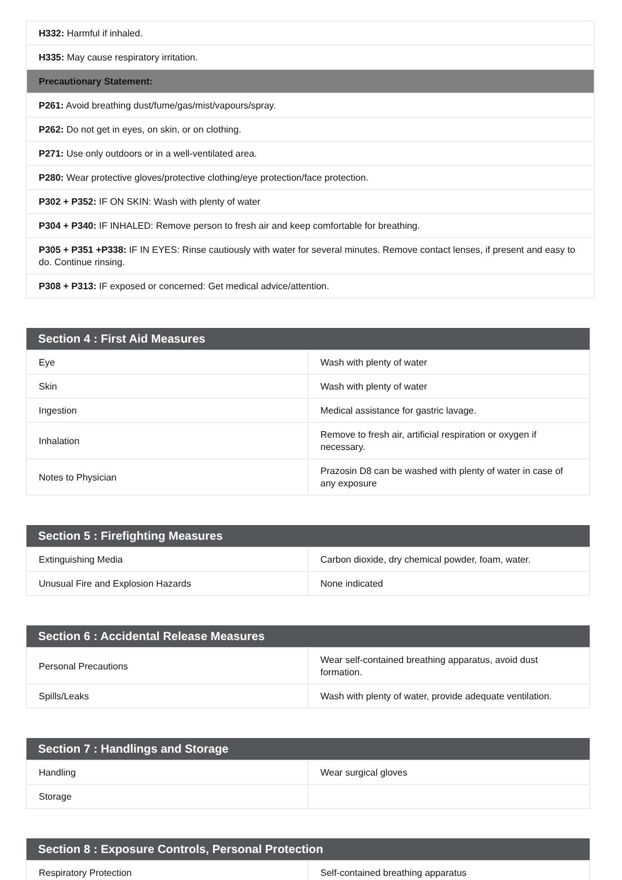| H332: Harmful if inhaled. |
| H335: May cause respiratory irritation. |
| Precautionary Statement: |
| P261: Avoid breathing dust/fume/gas/mist/vapours/spray. |
| P262: Do not get in eyes, on skin, or on clothing. |
| P271: Use only outdoors or in a well-ventilated area. |
| P280: Wear protective gloves/protective clothing/eye protection/face protection. |
| P302 + P352: IF ON SKIN: Wash with plenty of water |
| P304 + P340: IF INHALED: Remove person to fresh air and keep comfortable for breathing. |
| P305 + P351 +P338: IF IN EYES: Rinse cautiously with water for several minutes. Remove contact lenses, if present and easy to do. Continue rinsing. |
| P308 + P313: IF exposed or concerned: Get medical advice/attention. |
| Section 4 : First Aid Measures | |
| --- | --- |
| Eye | Wash with plenty of water |
| Skin | Wash with plenty of water |
| Ingestion | Medical assistance for gastric lavage. |
| Inhalation | Remove to fresh air, artificial respiration or oxygen if necessary. |
| Notes to Physician | Prazosin D8 can be washed with plenty of water in case of any exposure |
| Section 5 : Firefighting Measures | |
| --- | --- |
| Extinguishing Media | Carbon dioxide, dry chemical powder, foam, water. |
| Unusual Fire and Explosion Hazards | None indicated |
| Section 6 : Accidental Release Measures | |
| --- | --- |
| Personal Precautions | Wear self-contained breathing apparatus, avoid dust formation. |
| Spills/Leaks | Wash with plenty of water, provide adequate ventilation. |
| Section 7 : Handlings and Storage | |
| --- | --- |
| Handling | Wear surgical gloves |
| Storage | |
| Section 8 : Exposure Controls, Personal Protection | |
| --- | --- |
| Respiratory Protection | Self-contained breathing apparatus |